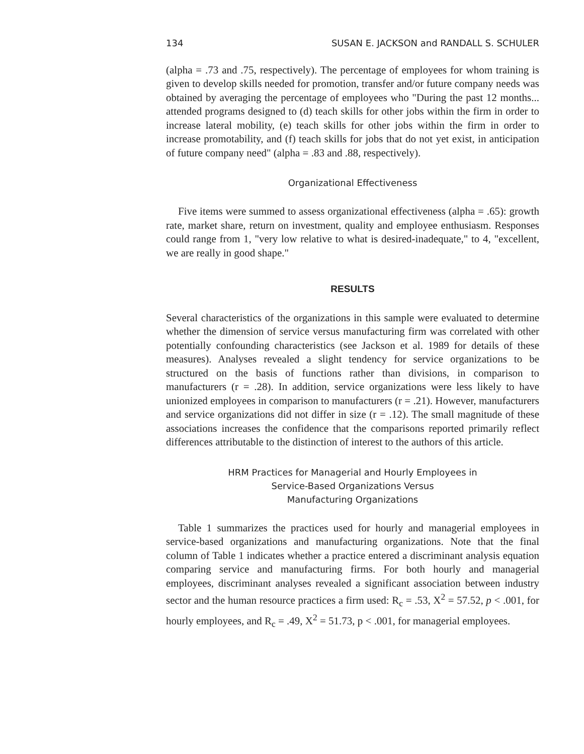134 SUSAN E. JACKSON and RANDALL S. SCHULER
(alpha = .73 and .75, respectively). The percentage of employees for whom training is given to develop skills needed for promotion, transfer and/or future company needs was obtained by averaging the percentage of employees who "During the past 12 months... attended programs designed to (d) teach skills for other jobs within the firm in order to increase lateral mobility, (e) teach skills for other jobs within the firm in order to increase promotability, and (f) teach skills for jobs that do not yet exist, in anticipation of future company need" (alpha = .83 and .88, respectively).
Organizational Effectiveness
Five items were summed to assess organizational effectiveness (alpha = .65): growth rate, market share, return on investment, quality and employee enthusiasm. Responses could range from 1, "very low relative to what is desired-inadequate," to 4, "excellent, we are really in good shape."
RESULTS
Several characteristics of the organizations in this sample were evaluated to determine whether the dimension of service versus manufacturing firm was correlated with other potentially confounding characteristics (see Jackson et al. 1989 for details of these measures). Analyses revealed a slight tendency for service organizations to be structured on the basis of functions rather than divisions, in comparison to manufacturers (r = .28). In addition, service organizations were less likely to have unionized employees in comparison to manufacturers (r = .21). However, manufacturers and service organizations did not differ in size (r = .12). The small magnitude of these associations increases the confidence that the comparisons reported primarily reflect differences attributable to the distinction of interest to the authors of this article.
HRM Practices for Managerial and Hourly Employees in
Service-Based Organizations Versus
Manufacturing Organizations
Table 1 summarizes the practices used for hourly and managerial employees in service-based organizations and manufacturing organizations. Note that the final column of Table 1 indicates whether a practice entered a discriminant analysis equation comparing service and manufacturing firms. For both hourly and managerial employees, discriminant analyses revealed a significant association between industry sector and the human resource practices a firm used: R<sub>c</sub> = .53, X<sup>2</sup> = 57.52, p < .001, for hourly employees, and R<sub>c</sub> = .49, X<sup>2</sup> = 51.73, p < .001, for managerial employees.